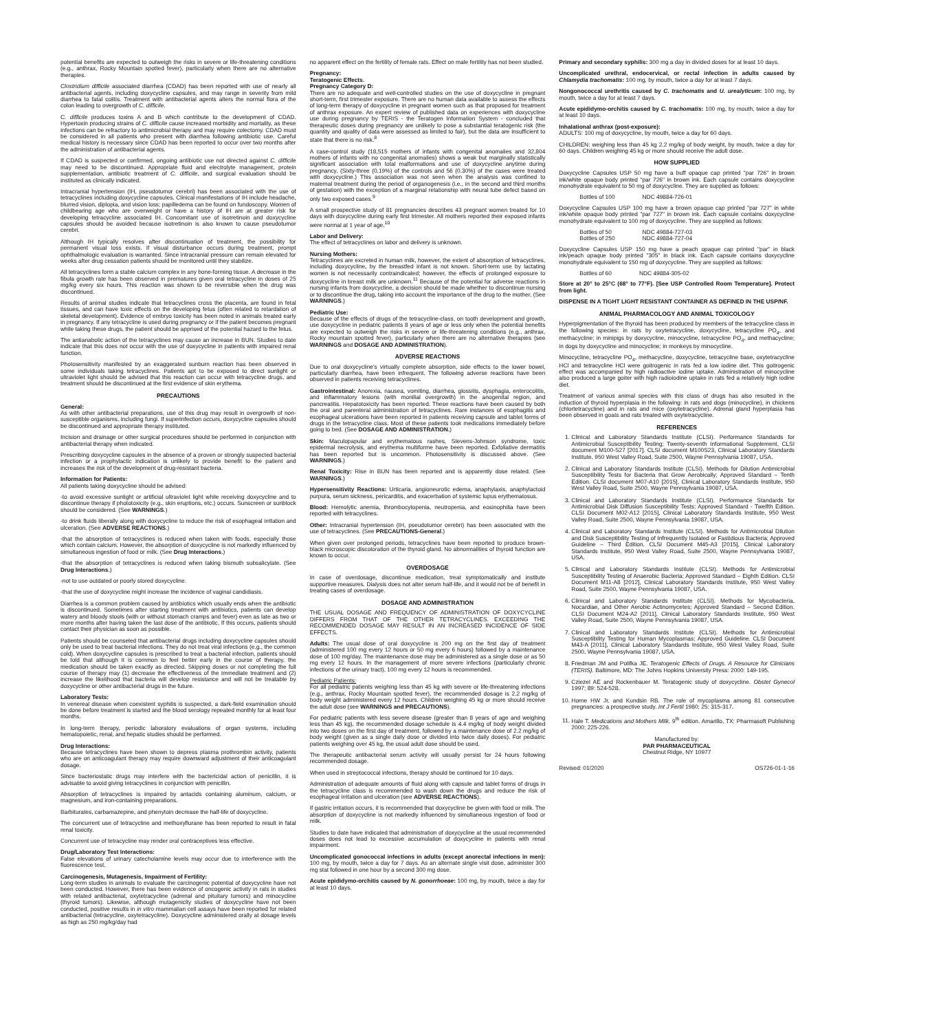potential benefits are expected to outweigh the risks in severe or life-threatening conditions (e.g., anthrax, Rocky Mountain spotted fever), particularly when there are no alternative therapies.
Clostridium difficile associated diarrhea (CDAD) has been reported with use of nearly all antibacterial agents, including doxycycline capsules, and may range in severity from mild diarrhea to fatal colitis. Treatment with antibacterial agents alters the normal flora of the colon leading to overgrowth of C. difficile.
C. difficile produces toxins A and B which contribute to the development of CDAD. Hypertoxin producing strains of C. difficile cause increased morbidity and mortality, as these infections can be refractory to antimicrobial therapy and may require colectomy. CDAD must be considered in all patients who present with diarrhea following antibiotic use. Careful medical history is necessary since CDAD has been reported to occur over two months after the administration of antibacterial agents.
If CDAD is suspected or confirmed, ongoing antibiotic use not directed against C. difficile may need to be discontinued. Appropriate fluid and electrolyte management, protein supplementation, antibiotic treatment of C. difficile, and surgical evaluation should be instituted as clinically indicated.
Intracranial hypertension (IH, pseudotumor cerebri) has been associated with the use of tetracyclines including doxycycline capsules. Clinical manifestations of IH include headache, blurred vision, diplopia, and vision loss; papilledema can be found on fundoscopy. Women of childbearing age who are overweight or have a history of IH are at greater risk for developing tetracycline associated IH. Concomitant use of isotretinoin and doxycycline capsules should be avoided because isotretinoin is also known to cause pseudotumor cerebri.
Although IH typically resolves after discontinuation of treatment, the possibility for permanent visual loss exists. If visual disturbance occurs during treatment, prompt ophthalmologic evaluation is warranted. Since intracranial pressure can remain elevated for weeks after drug cessation patients should be monitored until they stabilize.
All tetracyclines form a stable calcium complex in any bone-forming tissue. A decrease in the fibula growth rate has been observed in prematures given oral tetracycline in doses of 25 mg/kg every six hours. This reaction was shown to be reversible when the drug was discontinued.
Results of animal studies indicate that tetracyclines cross the placenta, are found in fetal tissues, and can have toxic effects on the developing fetus (often related to retardation of skeletal development). Evidence of embryo toxicity has been noted in animals treated early in pregnancy. If any tetracycline is used during pregnancy or if the patient becomes pregnant while taking these drugs, the patient should be apprised of the potential hazard to the fetus.
The antianabolic action of the tetracyclines may cause an increase in BUN. Studies to date indicate that this does not occur with the use of doxycycline in patients with impaired renal function.
Photosensitivity manifested by an exaggerated sunburn reaction has been observed in some individuals taking tetracyclines. Patients apt to be exposed to direct sunlight or ultraviolet light should be advised that this reaction can occur with tetracycline drugs, and treatment should be discontinued at the first evidence of skin erythema.
PRECAUTIONS
General:
As with other antibacterial preparations, use of this drug may result in overgrowth of non-susceptible organisms, including fungi. If superinfection occurs, doxycycline capsules should be discontinued and appropriate therapy instituted.
Incision and drainage or other surgical procedures should be performed in conjunction with antibacterial therapy when indicated.
Prescribing doxycycline capsules in the absence of a proven or strongly suspected bacterial infection or a prophylactic indication is unlikely to provide benefit to the patient and increases the risk of the development of drug-resistant bacteria.
Information for Patients:
All patients taking doxycycline should be advised:
-to avoid excessive sunlight or artificial ultraviolet light while receiving doxycycline and to discontinue therapy if phototoxicity (e.g., skin eruptions, etc.) occurs. Sunscreen or sunblock should be considered. (See WARNINGS.)
-to drink fluids liberally along with doxycycline to reduce the risk of esophageal irritation and ulceration. (See ADVERSE REACTIONS.)
-that the absorption of tetracyclines is reduced when taken with foods, especially those which contain calcium. However, the absorption of doxycycline is not markedly influenced by simultaneous ingestion of food or milk. (See Drug Interactions.)
-that the absorption of tetracyclines is reduced when taking bismuth subsalicylate. (See Drug Interactions.)
-not to use outdated or poorly stored doxycycline.
-that the use of doxycycline might increase the incidence of vaginal candidiasis.
Diarrhea is a common problem caused by antibiotics which usually ends when the antibiotic is discontinued. Sometimes after starting treatment with antibiotics, patients can develop watery and bloody stools (with or without stomach cramps and fever) even as late as two or more months after having taken the last dose of the antibiotic. If this occurs, patients should contact their physician as soon as possible.
Patients should be counseled that antibacterial drugs including doxycycline capsules should only be used to treat bacterial infections. They do not treat viral infections (e.g., the common cold). When doxycycline capsules is prescribed to treat a bacterial infection, patients should be told that although it is common to feel better early in the course of therapy, the medication should be taken exactly as directed. Skipping doses or not completing the full course of therapy may (1) decrease the effectiveness of the immediate treatment and (2) increase the likelihood that bacteria will develop resistance and will not be treatable by doxycycline or other antibacterial drugs in the future.
Laboratory Tests:
In venereal disease when coexistent syphilis is suspected, a dark-field examination should be done before treatment is started and the blood serology repeated monthly for at least four months.
In long-term therapy, periodic laboratory evaluations of organ systems, including hematopoietic, renal, and hepatic studies should be performed.
Drug Interactions:
Because tetracyclines have been shown to depress plasma prothrombin activity, patients who are on anticoagulant therapy may require downward adjustment of their anticoagulant dosage.
Since bacteriostatic drugs may interfere with the bactericidal action of penicillin, it is advisable to avoid giving tetracyclines in conjunction with penicillin.
Absorption of tetracyclines is impaired by antacids containing aluminum, calcium, or magnesium, and iron-containing preparations.
Barbiturates, carbamazepine, and phenytoin decrease the half-life of doxycycline.
The concurrent use of tetracycline and methoxyflurane has been reported to result in fatal renal toxicity.
Concurrent use of tetracycline may render oral contraceptives less effective.
Drug/Laboratory Test Interactions:
False elevations of urinary catecholamine levels may occur due to interference with the fluorescence test.
Carcinogenesis, Mutagenesis, Impairment of Fertility:
Long-term studies in animals to evaluate the carcinogenic potential of doxycycline have not been conducted. However, there has been evidence of oncogenic activity in rats in studies with related antibacterial, oxytetracycline (adrenal and pituitary tumors) and minocycline (thyroid tumors). Likewise, although mutagenicity studies of doxycycline have not been conducted, positive results in in vitro mammalian cell assays have been reported for related antibacterial (tetracycline, oxytetracycline). Doxycycline administered orally at dosage levels as high as 250 mg/kg/day had
no apparent effect on the fertility of female rats. Effect on male fertility has not been studied.
Pregnancy:
Teratogenic Effects.
Pregnancy Category D:
There are no adequate and well-controlled studies on the use of doxycycline in pregnant short-term, first trimester exposure. There are no human data available to assess the effects of long-term therapy of doxycycline in pregnant women such as that proposed for treatment of anthrax exposure. An expert review of published data on experiences with doxycycline use during pregnancy by TERIS - the Teratogen Information System - concluded that therapeutic doses during pregnancy are unlikely to pose a substantial teratogenic risk (the quantity and quality of data were assessed as limited to fair), but the data are insufficient to state that there is no risk.<sup>8</sup>
A case-control study (18,515 mothers of infants with congenital anomalies and 32,804 mothers of infants with no congenital anomalies) shows a weak but marginally statistically significant association with total malformations and use of doxycycline anytime during pregnancy. (Sixty-three (0.19%) of the controls and 56 (0.30%) of the cases were treated with doxycycline.) This association was not seen when the analysis was confined to maternal treatment during the period of organogenesis (i.e., in the second and third months of gestation) with the exception of a marginal relationship with neural tube defect based on only two exposed cases.<sup>9</sup>
A small prospective study of 81 pregnancies describes 43 pregnant women treated for 10 days with doxycycline during early first trimester. All mothers reported their exposed infants were normal at 1 year of age.<sup>10</sup>
Labor and Delivery:
The effect of tetracyclines on labor and delivery is unknown.
Nursing Mothers:
Tetracyclines are excreted in human milk, however, the extent of absorption of tetracyclines, including doxycycline, by the breastfed infant is not known. Short-term use by lactating women is not necessarily contraindicated; however, the effects of prolonged exposure to doxycycline in breast milk are unknown.<sup>11</sup> Because of the potential for adverse reactions in nursing infants from doxycycline, a decision should be made whether to discontinue nursing or to discontinue the drug, taking into account the importance of the drug to the mother. (See WARNINGS.)
Pediatric Use:
Because of the effects of drugs of the tetracycline-class, on tooth development and growth, use doxycycline in pediatric patients 8 years of age or less only when the potential benefits are expected to outweigh the risks in severe or life-threatening conditions (e.g., anthrax, Rocky mountain spotted fever), particularly when there are no alternative therapies (see WARNINGS and DOSAGE AND ADMINISTRATION).
ADVERSE REACTIONS
Due to oral doxycycline's virtually complete absorption, side effects to the lower bowel, particularly diarrhea, have been infrequent. The following adverse reactions have been observed in patients receiving tetracyclines.
Gastrointestinal: Anorexia, nausea, vomiting, diarrhea, glossitis, dysphagia, enterocolitis, and inflammatory lesions (with monilial overgrowth) in the anogenital region, and pancreatitis. Hepatotoxicity has been reported. These reactions have been caused by both the oral and parenteral administration of tetracyclines. Rare instances of esophagitis and esophageal ulcerations have been reported in patients receiving capsule and tablet forms of drugs in the tetracycline class. Most of these patients took medications immediately before going to bed. (See DOSAGE AND ADMINISTRATION.)
Skin: Maculopapular and erythematous rashes, Stevens-Johnson syndrome, toxic epidermal necrolysis, and erythema multiforme have been reported. Exfoliative dermatitis has been reported but is uncommon. Photosensitivity is discussed above. (See WARNINGS.)
Renal Toxicity: Rise in BUN has been reported and is apparently dose related. (See WARNINGS.)
Hypersensitivity Reactions: Urticaria, angioneurotic edema, anaphylaxis, anaphylactoid purpura, serum sickness, pericarditis, and exacerbation of systemic lupus erythematosus.
Blood: Hemolytic anemia, thrombocytopenia, neutropenia, and eosinophilia have been reported with tetracyclines.
Other: Intracranial hypertension (IH, pseudotumor cerebri) has been associated with the use of tetracyclines. (See PRECAUTIONS-General.)
When given over prolonged periods, tetracyclines have been reported to produce brown-black microscopic discoloration of the thyroid gland. No abnormalities of thyroid function are known to occur.
OVERDOSAGE
In case of overdosage, discontinue medication, treat symptomatically and institute supportive measures. Dialysis does not alter serum half-life, and it would not be of benefit in treating cases of overdosage.
DOSAGE AND ADMINISTRATION
THE USUAL DOSAGE AND FREQUENCY OF ADMINISTRATION OF DOXYCYCLINE DIFFERS FROM THAT OF THE OTHER TETRACYCLINES. EXCEEDING THE RECOMMENDED DOSAGE MAY RESULT IN AN INCREASED INCIDENCE OF SIDE EFFECTS.
Adults: The usual dose of oral doxycycline is 200 mg on the first day of treatment (administered 100 mg every 12 hours or 50 mg every 6 hours) followed by a maintenance dose of 100 mg/day. The maintenance dose may be administered as a single dose or as 50 mg every 12 hours. In the management of more severe infections (particularly chronic infections of the urinary tract), 100 mg every 12 hours is recommended.
Pediatric Patients:
For all pediatric patients weighing less than 45 kg with severe or life-threatening infections (e.g., anthrax, Rocky Mountain spotted fever), the recommended dosage is 2.2 mg/kg of body weight administered every 12 hours. Children weighing 45 kg or more should receive the adult dose (see WARNINGS and PRECAUTIONS).
For pediatric patients with less severe disease (greater than 8 years of age and weighing less than 45 kg), the recommended dosage schedule is 4.4 mg/kg of body weight divided into two doses on the first day of treatment, followed by a maintenance dose of 2.2 mg/kg of body weight (given as a single daily dose or divided into twice daily doses). For pediatric patients weighing over 45 kg, the usual adult dose should be used.
The therapeutic antibacterial serum activity will usually persist for 24 hours following recommended dosage.
When used in streptococcal infections, therapy should be continued for 10 days.
Administration of adequate amounts of fluid along with capsule and tablet forms of drugs in the tetracycline class is recommended to wash down the drugs and reduce the risk of esophageal irritation and ulceration (see ADVERSE REACTIONS).
If gastric irritation occurs, it is recommended that doxycycline be given with food or milk. The absorption of doxycycline is not markedly influenced by simultaneous ingestion of food or milk.
Studies to date have indicated that administration of doxycycline at the usual recommended doses does not lead to excessive accumulation of doxycycline in patients with renal impairment.
Uncomplicated gonococcal infections in adults (except anorectal infections in men): 100 mg, by mouth, twice a day for 7 days. As an alternate single visit dose, administer 300 mg stat followed in one hour by a second 300 mg dose.
Acute epididymo-orchitis caused by N. gonorrhoeae: 100 mg, by mouth, twice a day for at least 10 days.
Primary and secondary syphilis: 300 mg a day in divided doses for at least 10 days.
Uncomplicated urethral, endocervical, or rectal infection in adults caused by Chlamydia trachomatis: 100 mg, by mouth, twice a day for at least 7 days.
Nongonococcal urethritis caused by C. trachomatis and U. urealyticum: 100 mg, by mouth, twice a day for at least 7 days.
Acute epididymo-orchitis caused by C. trachomatis: 100 mg, by mouth, twice a day for at least 10 days.
Inhalational anthrax (post-exposure):
ADULTS: 100 mg of doxycycline, by mouth, twice a day for 60 days.
CHILDREN: weighing less than 45 kg 2.2 mg/kg of body weight, by mouth, twice a day for 60 days. Children weighing 45 kg or more should receive the adult dose.
HOW SUPPLIED
Doxycycline Capsules USP 50 mg have a buff opaque cap printed "par 726" in brown ink/white opaque body printed "par 726" in brown ink. Each capsule contains doxycycline monohydrate equivalent to 50 mg of doxycycline. They are supplied as follows:
| Bottles of 100 | NDC 49884-726-01 |
Doxycycline Capsules USP 100 mg have a brown opaque cap printed "par 727" in white ink/white opaque body printed "par 727" in brown ink. Each capsule contains doxycycline monohydrate equivalent to 100 mg of doxycycline. They are supplied as follows:
| Bottles of 50 | NDC 49884-727-03 |
| Bottles of 250 | NDC 49884-727-04 |
Doxycycline Capsules USP 150 mg have a peach opaque cap printed "par" in black ink/peach opaque body printed "305" in black ink. Each capsule contains doxycycline monohydrate equivalent to 150 mg of doxycycline. They are supplied as follows:
| Bottles of 60 | NDC 49884-305-02 |
Store at 20° to 25°C (68° to 77°F). [See USP Controlled Room Temperature]. Protect from light.
DISPENSE IN A TIGHT LIGHT RESISTANT CONTAINER AS DEFINED IN THE USP/NF.
ANIMAL PHARMACOLOGY AND ANIMAL TOXICOLOGY
Hyperpigmentation of the thyroid has been produced by members of the tetracycline class in the following species: in rats by oxytetracycline, doxycycline, tetracycline PO<sub>4</sub>, and methacycline; in minipigs by doxycycline, minocycline, tetracycline PO<sub>4</sub>, and methacycline; in dogs by doxycycline and minocycline; in monkeys by minocycline.
Minocycline, tetracycline PO<sub>4</sub>, methacycline, doxycycline, tetracycline base, oxytetracycline HCl and tetracycline HCl were goitrogenic in rats fed a low iodine diet. This goitrogenic effect was accompanied by high radioactive iodine uptake. Administration of minocycline also produced a large goiter with high radioiodine uptake in rats fed a relatively high iodine diet.
Treatment of various animal species with this class of drugs has also resulted in the induction of thyroid hyperplasia in the following: in rats and dogs (minocycline), in chickens (chlortetracycline) and in rats and mice (oxytetracycline). Adrenal gland hyperplasia has been observed in goats and rats treated with oxytetracycline.
REFERENCES
1. Clinical and Laboratory Standards Institute (CLSI). Performance Standards for Antimicrobial Susceptibility Testing; Twenty-seventh Informational Supplement, CLSI document M100-S27 [2017]. CLSI document M100S23, Clinical Laboratory Standards Institute, 950 West Valley Road, Suite 2500, Wayne Pennsylvania 19087, USA.
2. Clinical and Laboratory Standards Institute (CLSI). Methods for Dilution Antimicrobial Susceptibility Tests for Bacteria that Grow Aerobically; Approved Standard – Tenth Edition. CLSI document M07-A10 [2015], Clinical Laboratory Standards Institute, 950 West Valley Road, Suite 2500, Wayne Pennsylvania 19087, USA.
3. Clinical and Laboratory Standards Institute (CLSI). Performance Standards for Antimicrobial Disk Diffusion Susceptibility Tests; Approved Standard - Twelfth Edition. CLSI Document M02-A12 [2015], Clinical Laboratory Standards Institute, 950 West Valley Road, Suite 2500, Wayne Pennsylvania 19087, USA.
4. Clinical and Laboratory Standards Institute (CLSI). Methods for Antimicrobial Dilution and Disk Susceptibility Testing of Infrequently Isolated or Fastidious Bacteria; Approved Guideline – Third Edition. CLSI Document M45-A3 [2015], Clinical Laboratory Standards Institute, 950 West Valley Road, Suite 2500, Wayne Pennsylvania 19087, USA.
5. Clinical and Laboratory Standards Institute (CLSI). Methods for Antimicrobial Susceptibility Testing of Anaerobic Bacteria; Approved Standard – Eighth Edition. CLSI Document M11-A8 [2012], Clinical Laboratory Standards Institute, 950 West Valley Road, Suite 2500, Wayne Pennsylvania 19087, USA.
6. Clinical and Laboratory Standards Institute (CLSI). Methods for Mycobacteria, Nocardiae, and Other Aerobic Actinomycetes; Approved Standard – Second Edition. CLSI Document M24-A2 [2011], Clinical Laboratory Standards Institute, 950 West Valley Road, Suite 2500, Wayne Pennsylvania 19087, USA.
7. Clinical and Laboratory Standards Institute (CLSI). Methods for Antimicrobial Susceptibility Testing for Human Mycoplasmas; Approved Guideline. CLSI Document M43-A [2011], Clinical Laboratory Standards Institute, 950 West Valley Road, Suite 2500, Wayne Pennsylvania 19087, USA.
8. Friedman JM and Polifka JE. Teratogenic Effects of Drugs. A Resource for Clinicians (TERIS). Baltimore, MD: The Johns Hopkins University Press: 2000: 149-195.
9. Cziezel AE and Rockenbauer M. Teratogenic study of doxycycline. Obstet Gynecol 1997; 89: 524-528.
10. Horne HW Jr. and Kundsin RB. The role of mycoplasma among 81 consecutive pregnancies: a prospective study. Int J Fertil 1980; 25: 315-317.
11. Hale T. Medications and Mothers Milk. 9<sup>th</sup> edition. Amarillo, TX: Pharmasoft Publishing 2000; 225-226.
Manufactured by:
PAR PHARMACEUTICAL
Chestnut Ridge, NY 10977
Revised: 01/2020 OS726-01-1-16